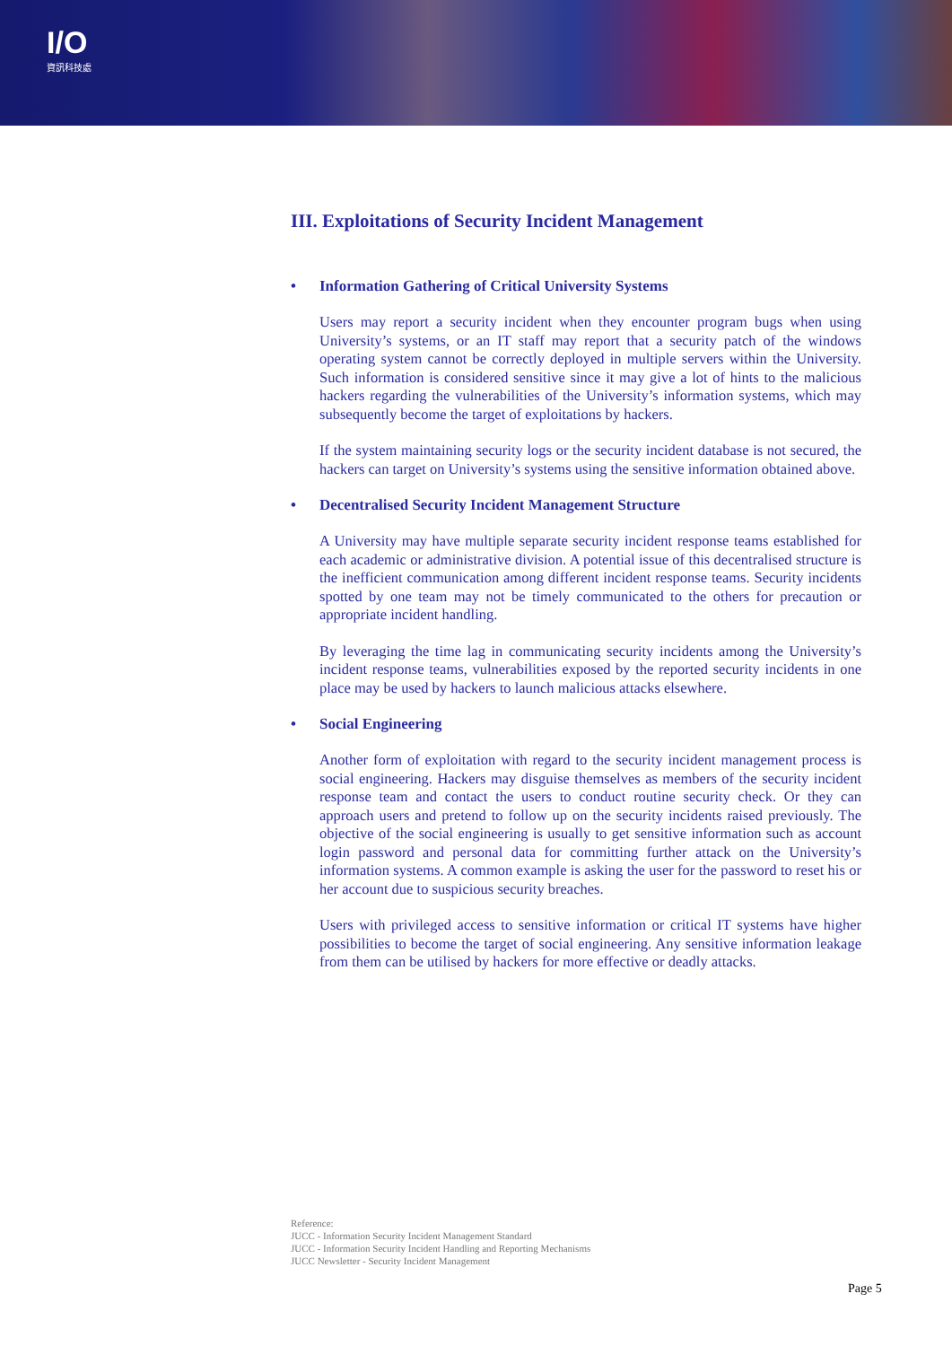I/O
資訊科技處
III. Exploitations of Security Incident Management
• Information Gathering of Critical University Systems
Users may report a security incident when they encounter program bugs when using University’s systems, or an IT staff may report that a security patch of the windows operating system cannot be correctly deployed in multiple servers within the University. Such information is considered sensitive since it may give a lot of hints to the malicious hackers regarding the vulnerabilities of the University’s information systems, which may subsequently become the target of exploitations by hackers.
If the system maintaining security logs or the security incident database is not secured, the hackers can target on University’s systems using the sensitive information obtained above.
• Decentralised Security Incident Management Structure
A University may have multiple separate security incident response teams established for each academic or administrative division. A potential issue of this decentralised structure is the inefficient communication among different incident response teams. Security incidents spotted by one team may not be timely communicated to the others for precaution or appropriate incident handling.
By leveraging the time lag in communicating security incidents among the University’s incident response teams, vulnerabilities exposed by the reported security incidents in one place may be used by hackers to launch malicious attacks elsewhere.
• Social Engineering
Another form of exploitation with regard to the security incident management process is social engineering. Hackers may disguise themselves as members of the security incident response team and contact the users to conduct routine security check. Or they can approach users and pretend to follow up on the security incidents raised previously. The objective of the social engineering is usually to get sensitive information such as account login password and personal data for committing further attack on the University’s information systems. A common example is asking the user for the password to reset his or her account due to suspicious security breaches.
Users with privileged access to sensitive information or critical IT systems have higher possibilities to become the target of social engineering. Any sensitive information leakage from them can be utilised by hackers for more effective or deadly attacks.
Reference:
JUCC - Information Security Incident Management Standard
JUCC - Information Security Incident Handling and Reporting Mechanisms
JUCC Newsletter - Security Incident Management
Page 5